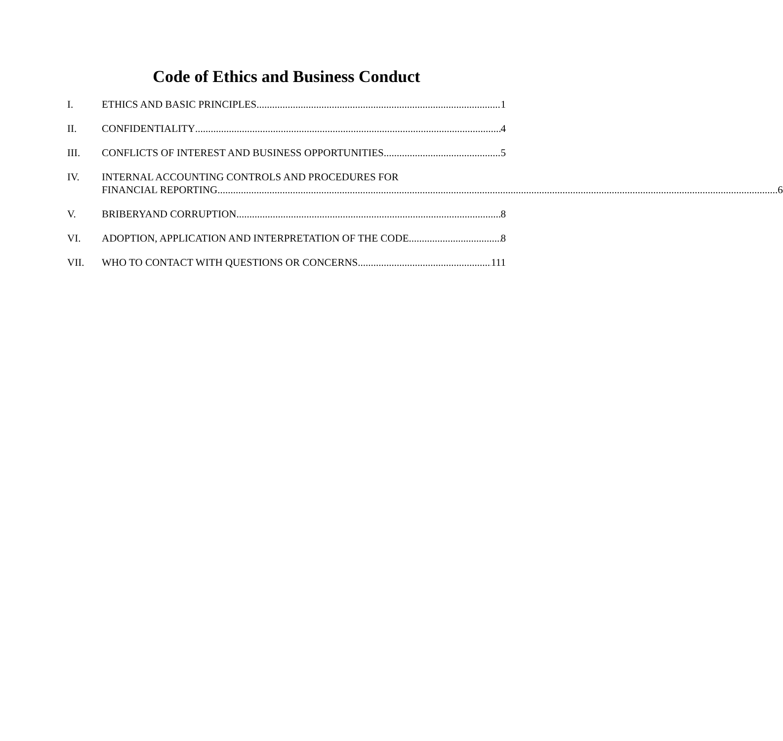Code of Ethics and Business Conduct
I. ETHICS AND BASIC PRINCIPLES 1
II. CONFIDENTIALITY 4
III. CONFLICTS OF INTEREST AND BUSINESS OPPORTUNITIES 5
IV. INTERNAL ACCOUNTING CONTROLS AND PROCEDURES FOR
FINANCIAL REPORTING 6
V. BRIBERYAND CORRUPTION 8
VI. ADOPTION, APPLICATION AND INTERPRETATION OF THE CODE 8
VII. WHO TO CONTACT WITH QUESTIONS OR CONCERNS 111